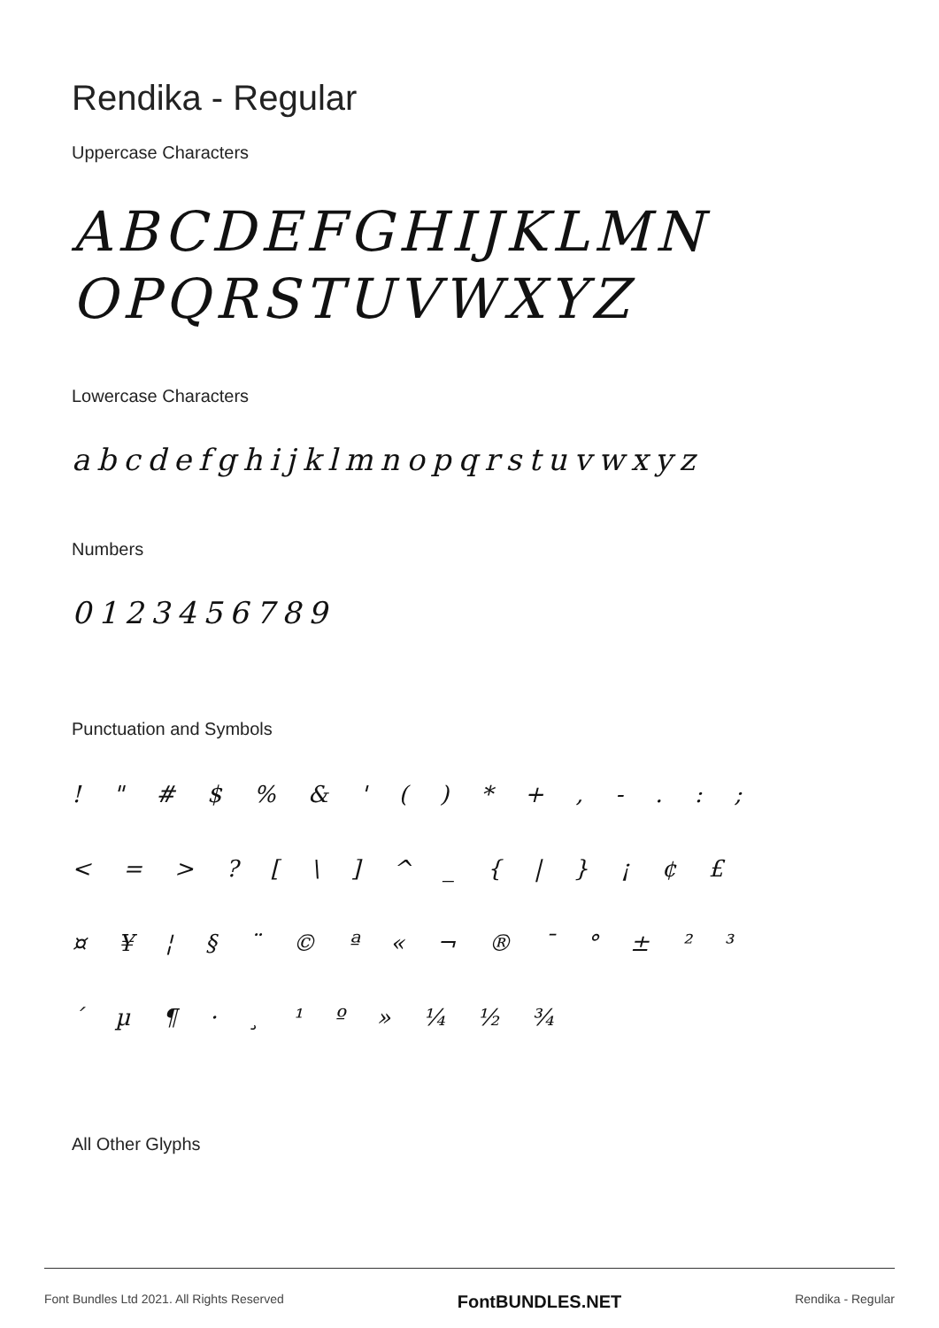Rendika - Regular
Uppercase Characters
ABCDEFGHIJKLMN
OPQRSTUVWXYZ
Lowercase Characters
abcdefghijklmnopqrstuvwxyz
Numbers
0123456789
Punctuation and Symbols
! " # $ % & ' ( ) * + , - . : ;
< = > ? [ \ ] ^ _ { | } ¡ ¢ £
¤ ¥ ¦ § ¨ © ª « ¬ ® ¯ ° ± ² ³
´ µ ¶ · ¸ ¹ º » ¼ ½ ¾
All Other Glyphs
Font Bundles Ltd 2021. All Rights Reserved FontBUNDLES.NET Rendika - Regular